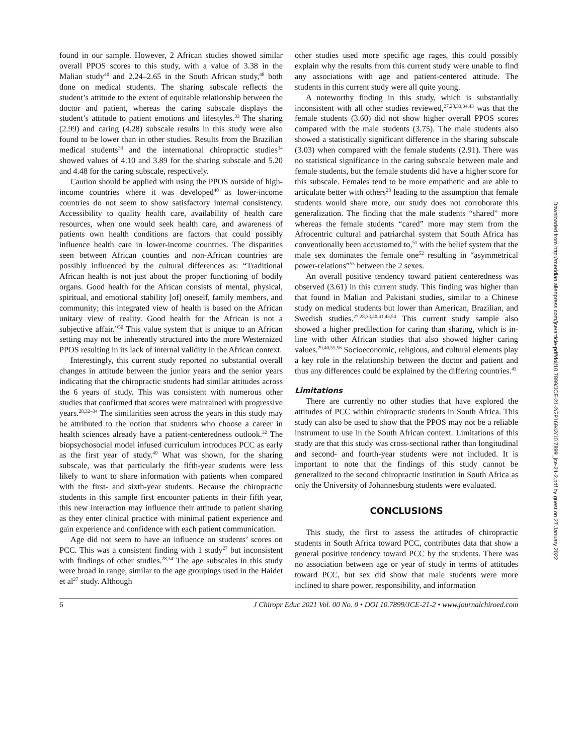found in our sample. However, 2 African studies showed similar overall PPOS scores to this study, with a value of 3.38 in the Malian study<sup>40</sup> and 2.24–2.65 in the South African study,<sup>48</sup> both done on medical students. The sharing subscale reflects the student’s attitude to the extent of equitable relationship between the doctor and patient, whereas the caring subscale displays the student’s attitude to patient emotions and lifestyles.<sup>33</sup> The sharing (2.99) and caring (4.28) subscale results in this study were also found to be lower than in other studies. Results from the Brazilian medical students<sup>33</sup> and the international chiropractic studies<sup>34</sup> showed values of 4.10 and 3.89 for the sharing subscale and 5.20 and 4.48 for the caring subscale, respectively.
Caution should be applied with using the PPOS outside of high-income countries where it was developed<sup>40</sup> as lower-income countries do not seem to show satisfactory internal consistency. Accessibility to quality health care, availability of health care resources, when one would seek health care, and awareness of patients own health conditions are factors that could possibly influence health care in lower-income countries. The disparities seen between African counties and non-African countries are possibly influenced by the cultural differences as: “Traditional African health is not just about the proper functioning of bodily organs. Good health for the African consists of mental, physical, spiritual, and emotional stability [of] oneself, family members, and community; this integrated view of health is based on the African unitary view of reality. Good health for the African is not a subjective affair.”<sup>50</sup> This value system that is unique to an African setting may not be inherently structured into the more Westernized PPOS resulting in its lack of internal validity in the African context.
Interestingly, this current study reported no substantial overall changes in attitude between the junior years and the senior years indicating that the chiropractic students had similar attitudes across the 6 years of study. This was consistent with numerous other studies that confirmed that scores were maintained with progressive years.<sup>28,32–34</sup> The similarities seen across the years in this study may be attributed to the notion that students who choose a career in health sciences already have a patient-centeredness outlook.<sup>32</sup> The biopsychosocial model infused curriculum introduces PCC as early as the first year of study.<sup>49</sup> What was shown, for the sharing subscale, was that particularly the fifth-year students were less likely to want to share information with patients when compared with the first- and sixth-year students. Because the chiropractic students in this sample first encounter patients in their fifth year, this new interaction may influence their attitude to patient sharing as they enter clinical practice with minimal patient experience and gain experience and confidence with each patient communication.
Age did not seem to have an influence on students’ scores on PCC. This was a consistent finding with 1 study<sup>27</sup> but inconsistent with findings of other studies.<sup>28,34</sup> The age subscales in this study were broad in range, similar to the age groupings used in the Haidet et al<sup>27</sup> study. Although
other studies used more specific age rages, this could possibly explain why the results from this current study were unable to find any associations with age and patient-centered attitude. The students in this current study were all quite young.
A noteworthy finding in this study, which is substantially inconsistent with all other studies reviewed,<sup>27,28,33,34,43</sup> was that the female students (3.60) did not show higher overall PPOS scores compared with the male students (3.75). The male students also showed a statistically significant difference in the sharing subscale (3.03) when compared with the female students (2.91). There was no statistical significance in the caring subscale between male and female students, but the female students did have a higher score for this subscale. Females tend to be more empathetic and are able to articulate better with others<sup>28</sup> leading to the assumption that female students would share more, our study does not corroborate this generalization. The finding that the male students “shared” more whereas the female students “cared” more may stem from the Afrocentric cultural and patriarchal system that South Africa has conventionally been accustomed to,<sup>51</sup> with the belief system that the male sex dominates the female one<sup>52</sup> resulting in “asymmetrical power-relations”<sup>53</sup> between the 2 sexes.
An overall positive tendency toward patient centeredness was observed (3.61) in this current study. This finding was higher than that found in Malian and Pakistani studies, similar to a Chinese study on medical students but lower than American, Brazilian, and Swedish studies.<sup>27,28,33,40,41,43,54</sup> This current study sample also showed a higher predilection for caring than sharing, which is in-line with other African studies that also showed higher caring values.<sup>29,40,55,56</sup> Socioeconomic, religious, and cultural elements play a key role in the relationship between the doctor and patient and thus any differences could be explained by the differing countries.<sup>43</sup>
Limitations
There are currently no other studies that have explored the attitudes of PCC within chiropractic students in South Africa. This study can also be used to show that the PPOS may not be a reliable instrument to use in the South African context. Limitations of this study are that this study was cross-sectional rather than longitudinal and second- and fourth-year students were not included. It is important to note that the findings of this study cannot be generalized to the second chiropractic institution in South Africa as only the University of Johannesburg students were evaluated.
CONCLUSIONS
This study, the first to assess the attitudes of chiropractic students in South Africa toward PCC, contributes data that show a general positive tendency toward PCC by the students. There was no association between age or year of study in terms of attitudes toward PCC, but sex did show that male students were more inclined to share power, responsibility, and information
6 J Chiropr Educ 2021 Vol. 00 No. 0 • DOI 10.7899/JCE-21-2 • www.journalchiroed.com
Downloaded from http://meridian.allenpress.com/jce/article-pdf/doi/10.7899/JCE-21-2/2916942/10.7899_jce-21-2.pdf by guest on 27 January 2022